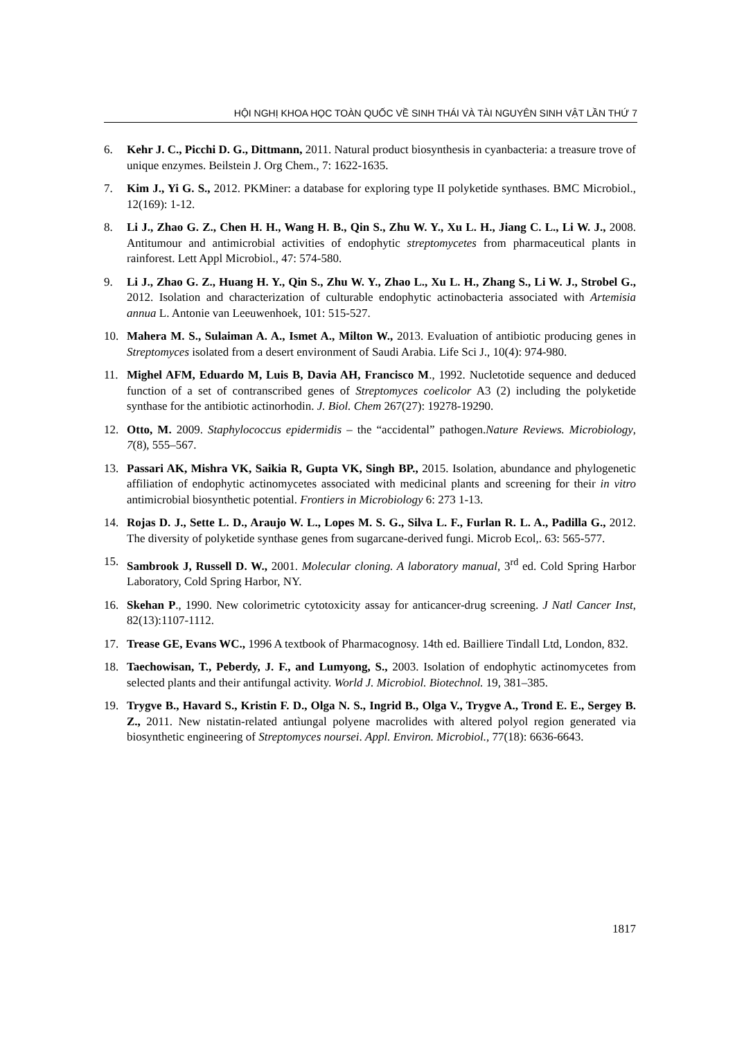HỘI NGHỊ KHOA HỌC TOÀN QUỐC VỀ SINH THÁI VÀ TÀI NGUYÊN SINH VẬT LẦN THỨ 7
6. Kehr J. C., Picchi D. G., Dittmann, 2011. Natural product biosynthesis in cyanbacteria: a treasure trove of unique enzymes. Beilstein J. Org Chem., 7: 1622-1635.
7. Kim J., Yi G. S., 2012. PKMiner: a database for exploring type II polyketide synthases. BMC Microbiol., 12(169): 1-12.
8. Li J., Zhao G. Z., Chen H. H., Wang H. B., Qin S., Zhu W. Y., Xu L. H., Jiang C. L., Li W. J., 2008. Antitumour and antimicrobial activities of endophytic streptomycetes from pharmaceutical plants in rainforest. Lett Appl Microbiol., 47: 574-580.
9. Li J., Zhao G. Z., Huang H. Y., Qin S., Zhu W. Y., Zhao L., Xu L. H., Zhang S., Li W. J., Strobel G., 2012. Isolation and characterization of culturable endophytic actinobacteria associated with Artemisia annua L. Antonie van Leeuwenhoek, 101: 515-527.
10. Mahera M. S., Sulaiman A. A., Ismet A., Milton W., 2013. Evaluation of antibiotic producing genes in Streptomyces isolated from a desert environment of Saudi Arabia. Life Sci J., 10(4): 974-980.
11. Mighel AFM, Eduardo M, Luis B, Davia AH, Francisco M., 1992. Nucletotide sequence and deduced function of a set of contranscribed genes of Streptomyces coelicolor A3 (2) including the polyketide synthase for the antibiotic actinorhodin. J. Biol. Chem 267(27): 19278-19290.
12. Otto, M. 2009. Staphylococcus epidermidis – the “accidental” pathogen.Nature Reviews. Microbiology, 7(8), 555–567.
13. Passari AK, Mishra VK, Saikia R, Gupta VK, Singh BP., 2015. Isolation, abundance and phylogenetic affiliation of endophytic actinomycetes associated with medicinal plants and screening for their in vitro antimicrobial biosynthetic potential. Frontiers in Microbiology 6: 273 1-13.
14. Rojas D. J., Sette L. D., Araujo W. L., Lopes M. S. G., Silva L. F., Furlan R. L. A., Padilla G., 2012. The diversity of polyketide synthase genes from sugarcane-derived fungi. Microb Ecol,. 63: 565-577.
15. Sambrook J, Russell D. W., 2001. Molecular cloning. A laboratory manual, 3<sup>rd</sup> ed. Cold Spring Harbor Laboratory, Cold Spring Harbor, NY.
16. Skehan P., 1990. New colorimetric cytotoxicity assay for anticancer-drug screening. J Natl Cancer Inst, 82(13):1107-1112.
17. Trease GE, Evans WC., 1996 A textbook of Pharmacognosy. 14th ed. Bailliere Tindall Ltd, London, 832.
18. Taechowisan, T., Peberdy, J. F., and Lumyong, S., 2003. Isolation of endophytic actinomycetes from selected plants and their antifungal activity. World J. Microbiol. Biotechnol. 19, 381–385.
19. Trygve B., Havard S., Kristin F. D., Olga N. S., Ingrid B., Olga V., Trygve A., Trond E. E., Sergey B. Z., 2011. New nistatin-related antìungal polyene macrolides with altered polyol region generated via biosynthetic engineering of Streptomyces noursei. Appl. Environ. Microbiol., 77(18): 6636-6643.
1817